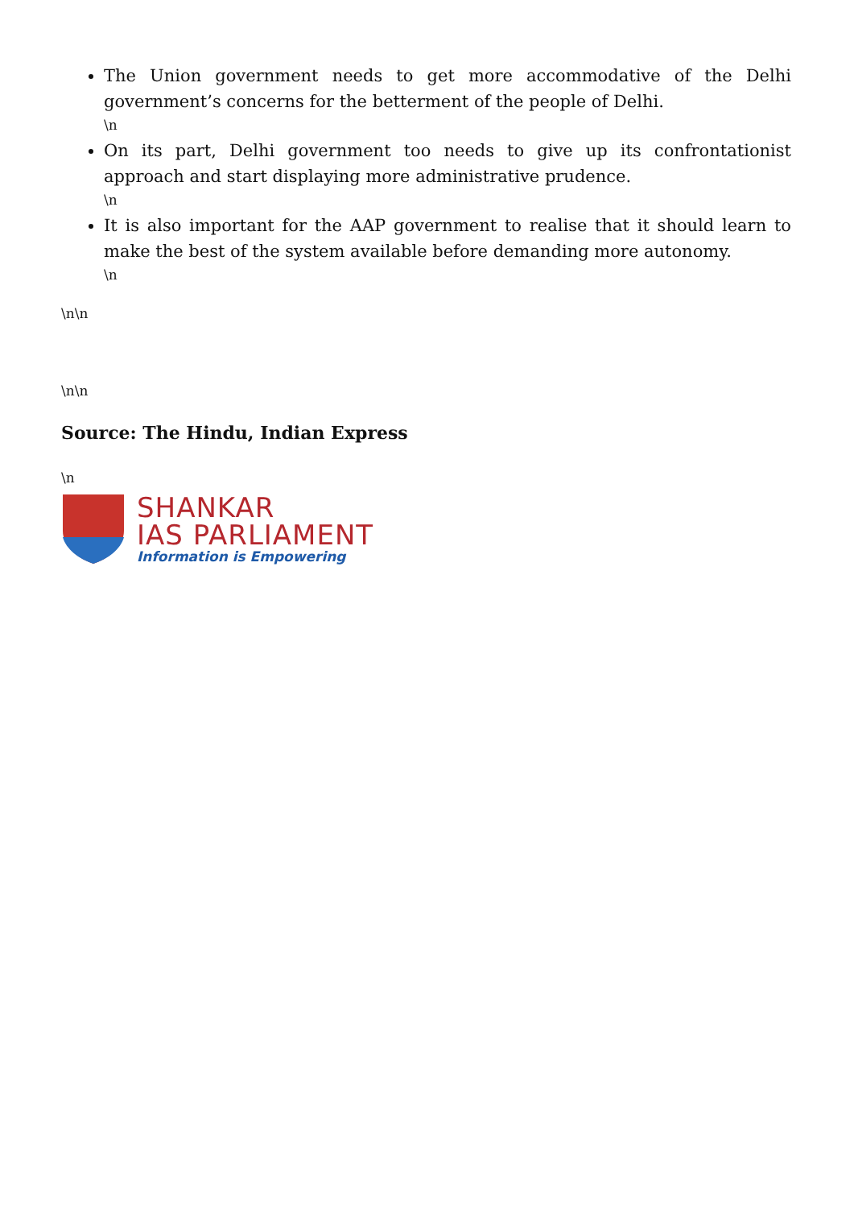The Union government needs to get more accommodative of the Delhi government’s concerns for the betterment of the people of Delhi.
\n
On its part, Delhi government too needs to give up its confrontationist approach and start displaying more administrative prudence.
\n
It is also important for the AAP government to realise that it should learn to make the best of the system available before demanding more autonomy.
\n
\n\n
\n\n
Source: The Hindu, Indian Express
\n
SHANKAR
IAS PARLIAMENT
Information is Empowering